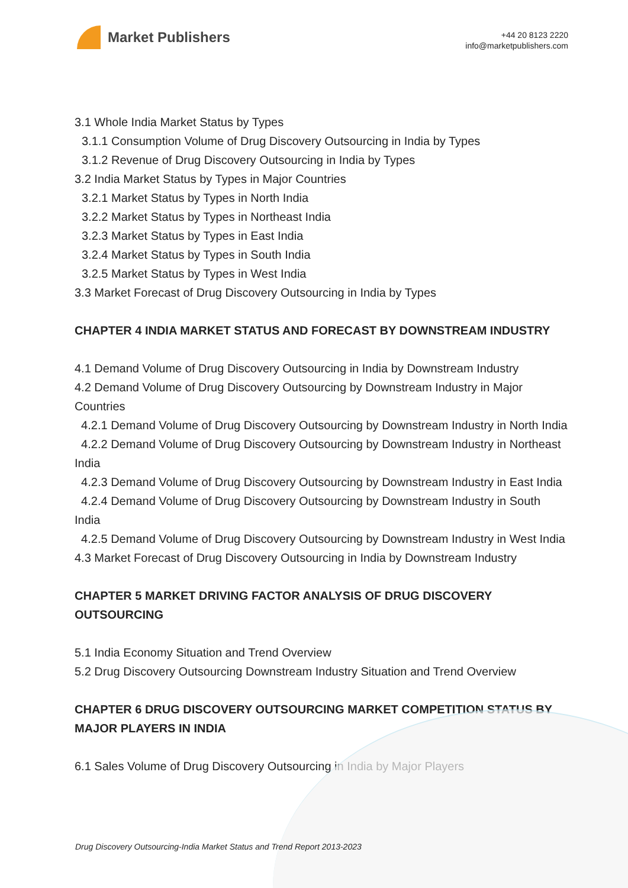Market Publishers
+44 20 8123 2220
info@marketpublishers.com
3.1 Whole India Market Status by Types
3.1.1 Consumption Volume of Drug Discovery Outsourcing in India by Types
3.1.2 Revenue of Drug Discovery Outsourcing in India by Types
3.2 India Market Status by Types in Major Countries
3.2.1 Market Status by Types in North India
3.2.2 Market Status by Types in Northeast India
3.2.3 Market Status by Types in East India
3.2.4 Market Status by Types in South India
3.2.5 Market Status by Types in West India
3.3 Market Forecast of Drug Discovery Outsourcing in India by Types
CHAPTER 4 INDIA MARKET STATUS AND FORECAST BY DOWNSTREAM INDUSTRY
4.1 Demand Volume of Drug Discovery Outsourcing in India by Downstream Industry
4.2 Demand Volume of Drug Discovery Outsourcing by Downstream Industry in Major Countries
4.2.1 Demand Volume of Drug Discovery Outsourcing by Downstream Industry in North India
4.2.2 Demand Volume of Drug Discovery Outsourcing by Downstream Industry in Northeast India
4.2.3 Demand Volume of Drug Discovery Outsourcing by Downstream Industry in East India
4.2.4 Demand Volume of Drug Discovery Outsourcing by Downstream Industry in South India
4.2.5 Demand Volume of Drug Discovery Outsourcing by Downstream Industry in West India
4.3 Market Forecast of Drug Discovery Outsourcing in India by Downstream Industry
CHAPTER 5 MARKET DRIVING FACTOR ANALYSIS OF DRUG DISCOVERY OUTSOURCING
5.1 India Economy Situation and Trend Overview
5.2 Drug Discovery Outsourcing Downstream Industry Situation and Trend Overview
CHAPTER 6 DRUG DISCOVERY OUTSOURCING MARKET COMPETITION STATUS BY MAJOR PLAYERS IN INDIA
6.1 Sales Volume of Drug Discovery Outsourcing in India by Major Players
Drug Discovery Outsourcing-India Market Status and Trend Report 2013-2023